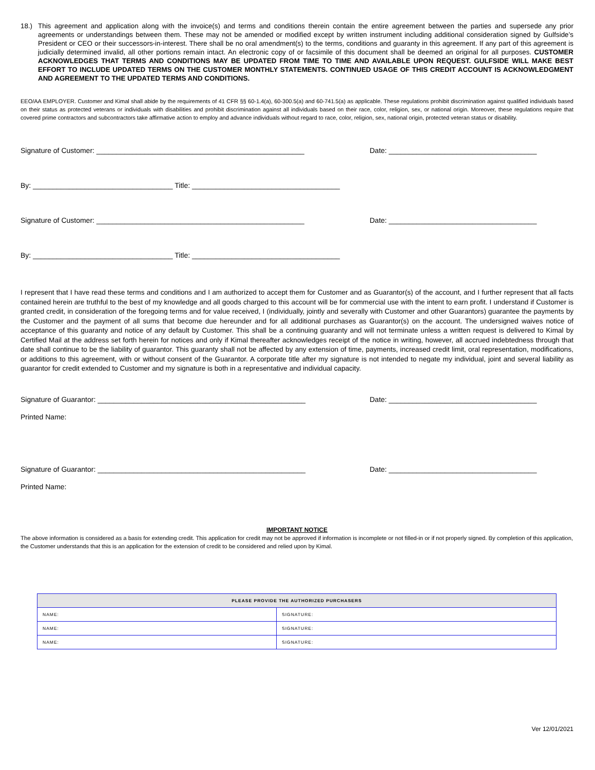18.) This agreement and application along with the invoice(s) and terms and conditions therein contain the entire agreement between the parties and supersede any prior agreements or understandings between them. These may not be amended or modified except by written instrument including additional consideration signed by Gulfside’s President or CEO or their successors-in-interest. There shall be no oral amendment(s) to the terms, conditions and guaranty in this agreement. If any part of this agreement is judicially determined invalid, all other portions remain intact. An electronic copy of or facsimile of this document shall be deemed an original for all purposes. CUSTOMER ACKNOWLEDGES THAT TERMS AND CONDITIONS MAY BE UPDATED FROM TIME TO TIME AND AVAILABLE UPON REQUEST. GULFSIDE WILL MAKE BEST EFFORT TO INCLUDE UPDATED TERMS ON THE CUSTOMER MONTHLY STATEMENTS. CONTINUED USAGE OF THIS CREDIT ACCOUNT IS ACKNOWLEDGMENT AND AGREEMENT TO THE UPDATED TERMS AND CONDITIONS.
EEO/AA EMPLOYER. Customer and Kimal shall abide by the requirements of 41 CFR §§ 60-1.4(a), 60-300.5(a) and 60-741.5(a) as applicable. These regulations prohibit discrimination against qualified individuals based on their status as protected veterans or individuals with disabilities and prohibit discrimination against all individuals based on their race, color, religion, sex, or national origin. Moreover, these regulations require that covered prime contractors and subcontractors take affirmative action to employ and advance individuals without regard to race, color, religion, sex, national origin, protected veteran status or disability.
Signature of Customer: ____________________________________________________ Date: _____________________________________
By: ___________________________________ Title: _____________________________________
Signature of Customer: ____________________________________________________ Date: _____________________________________
By: ___________________________________ Title: _____________________________________
I represent that I have read these terms and conditions and I am authorized to accept them for Customer and as Guarantor(s) of the account, and I further represent that all facts contained herein are truthful to the best of my knowledge and all goods charged to this account will be for commercial use with the intent to earn profit. I understand if Customer is granted credit, in consideration of the foregoing terms and for value received, I (individually, jointly and severally with Customer and other Guarantors) guarantee the payments by the Customer and the payment of all sums that become due hereunder and for all additional purchases as Guarantor(s) on the account. The undersigned waives notice of acceptance of this guaranty and notice of any default by Customer. This shall be a continuing guaranty and will not terminate unless a written request is delivered to Kimal by Certified Mail at the address set forth herein for notices and only if Kimal thereafter acknowledges receipt of the notice in writing, however, all accrued indebtedness through that date shall continue to be the liability of guarantor. This guaranty shall not be affected by any extension of time, payments, increased credit limit, oral representation, modifications, or additions to this agreement, with or without consent of the Guarantor. A corporate title after my signature is not intended to negate my individual, joint and several liability as guarantor for credit extended to Customer and my signature is both in a representative and individual capacity.
Signature of Guarantor: ____________________________________________________ Date: _____________________________________
Printed Name:
Signature of Guarantor: ____________________________________________________ Date: _____________________________________
Printed Name:
IMPORTANT NOTICE
The above information is considered as a basis for extending credit. This application for credit may not be approved if information is incomplete or not filled-in or if not properly signed. By completion of this application, the Customer understands that this is an application for the extension of credit to be considered and relied upon by Kimal.
| PLEASE PROVIDE THE AUTHORIZED PURCHASERS | |
| --- | --- |
| NAME: | SIGNATURE: |
| NAME: | SIGNATURE: |
| NAME: | SIGNATURE: |
Ver 12/01/2021